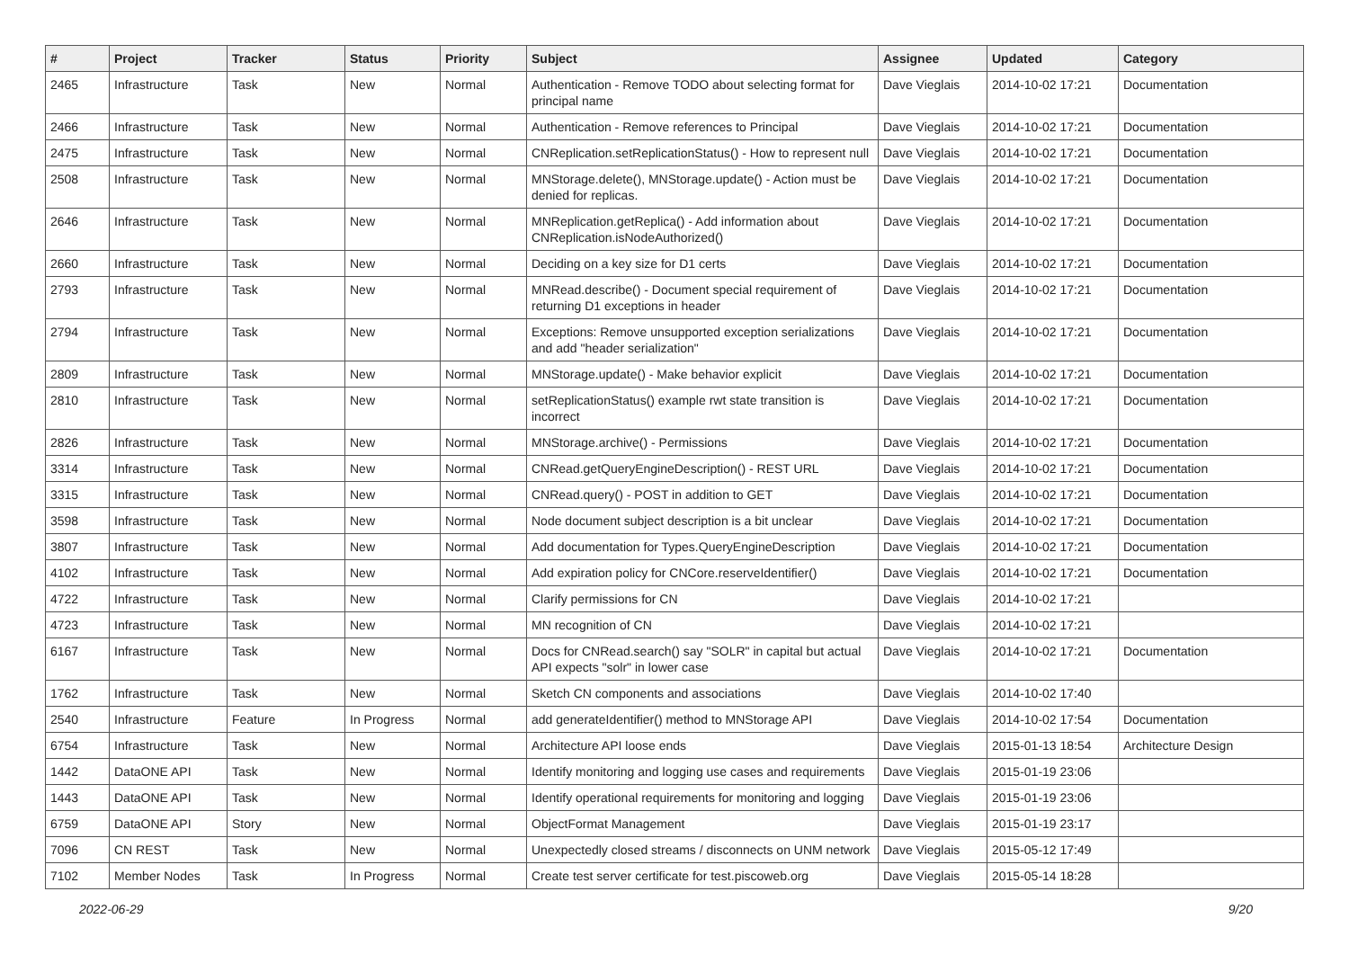| # | Project | Tracker | Status | Priority | Subject | Assignee | Updated | Category |
| --- | --- | --- | --- | --- | --- | --- | --- | --- |
| 2465 | Infrastructure | Task | New | Normal | Authentication - Remove TODO about selecting format for principal name | Dave Vieglais | 2014-10-02 17:21 | Documentation |
| 2466 | Infrastructure | Task | New | Normal | Authentication - Remove references to Principal | Dave Vieglais | 2014-10-02 17:21 | Documentation |
| 2475 | Infrastructure | Task | New | Normal | CNReplication.setReplicationStatus() - How to represent null | Dave Vieglais | 2014-10-02 17:21 | Documentation |
| 2508 | Infrastructure | Task | New | Normal | MNStorage.delete(), MNStorage.update() - Action must be denied for replicas. | Dave Vieglais | 2014-10-02 17:21 | Documentation |
| 2646 | Infrastructure | Task | New | Normal | MNReplication.getReplica() - Add information about CNReplication.isNodeAuthorized() | Dave Vieglais | 2014-10-02 17:21 | Documentation |
| 2660 | Infrastructure | Task | New | Normal | Deciding on a key size for D1 certs | Dave Vieglais | 2014-10-02 17:21 | Documentation |
| 2793 | Infrastructure | Task | New | Normal | MNRead.describe() - Document special requirement of returning D1 exceptions in header | Dave Vieglais | 2014-10-02 17:21 | Documentation |
| 2794 | Infrastructure | Task | New | Normal | Exceptions: Remove unsupported exception serializations and add "header serialization" | Dave Vieglais | 2014-10-02 17:21 | Documentation |
| 2809 | Infrastructure | Task | New | Normal | MNStorage.update() - Make behavior explicit | Dave Vieglais | 2014-10-02 17:21 | Documentation |
| 2810 | Infrastructure | Task | New | Normal | setReplicationStatus() example rwt state transition is incorrect | Dave Vieglais | 2014-10-02 17:21 | Documentation |
| 2826 | Infrastructure | Task | New | Normal | MNStorage.archive() - Permissions | Dave Vieglais | 2014-10-02 17:21 | Documentation |
| 3314 | Infrastructure | Task | New | Normal | CNRead.getQueryEngineDescription() - REST URL | Dave Vieglais | 2014-10-02 17:21 | Documentation |
| 3315 | Infrastructure | Task | New | Normal | CNRead.query() - POST in addition to GET | Dave Vieglais | 2014-10-02 17:21 | Documentation |
| 3598 | Infrastructure | Task | New | Normal | Node document subject description is a bit unclear | Dave Vieglais | 2014-10-02 17:21 | Documentation |
| 3807 | Infrastructure | Task | New | Normal | Add documentation for Types.QueryEngineDescription | Dave Vieglais | 2014-10-02 17:21 | Documentation |
| 4102 | Infrastructure | Task | New | Normal | Add expiration policy for CNCore.reserveIdentifier() | Dave Vieglais | 2014-10-02 17:21 | Documentation |
| 4722 | Infrastructure | Task | New | Normal | Clarify permissions for CN | Dave Vieglais | 2014-10-02 17:21 | |
| 4723 | Infrastructure | Task | New | Normal | MN recognition of CN | Dave Vieglais | 2014-10-02 17:21 | |
| 6167 | Infrastructure | Task | New | Normal | Docs for CNRead.search() say "SOLR" in capital but actual API expects "solr" in lower case | Dave Vieglais | 2014-10-02 17:21 | Documentation |
| 1762 | Infrastructure | Task | New | Normal | Sketch CN components and associations | Dave Vieglais | 2014-10-02 17:40 | |
| 2540 | Infrastructure | Feature | In Progress | Normal | add generateIdentifier() method to MNStorage API | Dave Vieglais | 2014-10-02 17:54 | Documentation |
| 6754 | Infrastructure | Task | New | Normal | Architecture API loose ends | Dave Vieglais | 2015-01-13 18:54 | Architecture Design |
| 1442 | DataONE API | Task | New | Normal | Identify monitoring and logging use cases and requirements | Dave Vieglais | 2015-01-19 23:06 | |
| 1443 | DataONE API | Task | New | Normal | Identify operational requirements for monitoring and logging | Dave Vieglais | 2015-01-19 23:06 | |
| 6759 | DataONE API | Story | New | Normal | ObjectFormat Management | Dave Vieglais | 2015-01-19 23:17 | |
| 7096 | CN REST | Task | New | Normal | Unexpectedly closed streams / disconnects on UNM network | Dave Vieglais | 2015-05-12 17:49 | |
| 7102 | Member Nodes | Task | In Progress | Normal | Create test server certificate for test.piscoweb.org | Dave Vieglais | 2015-05-14 18:28 | |
2022-06-29 9/20